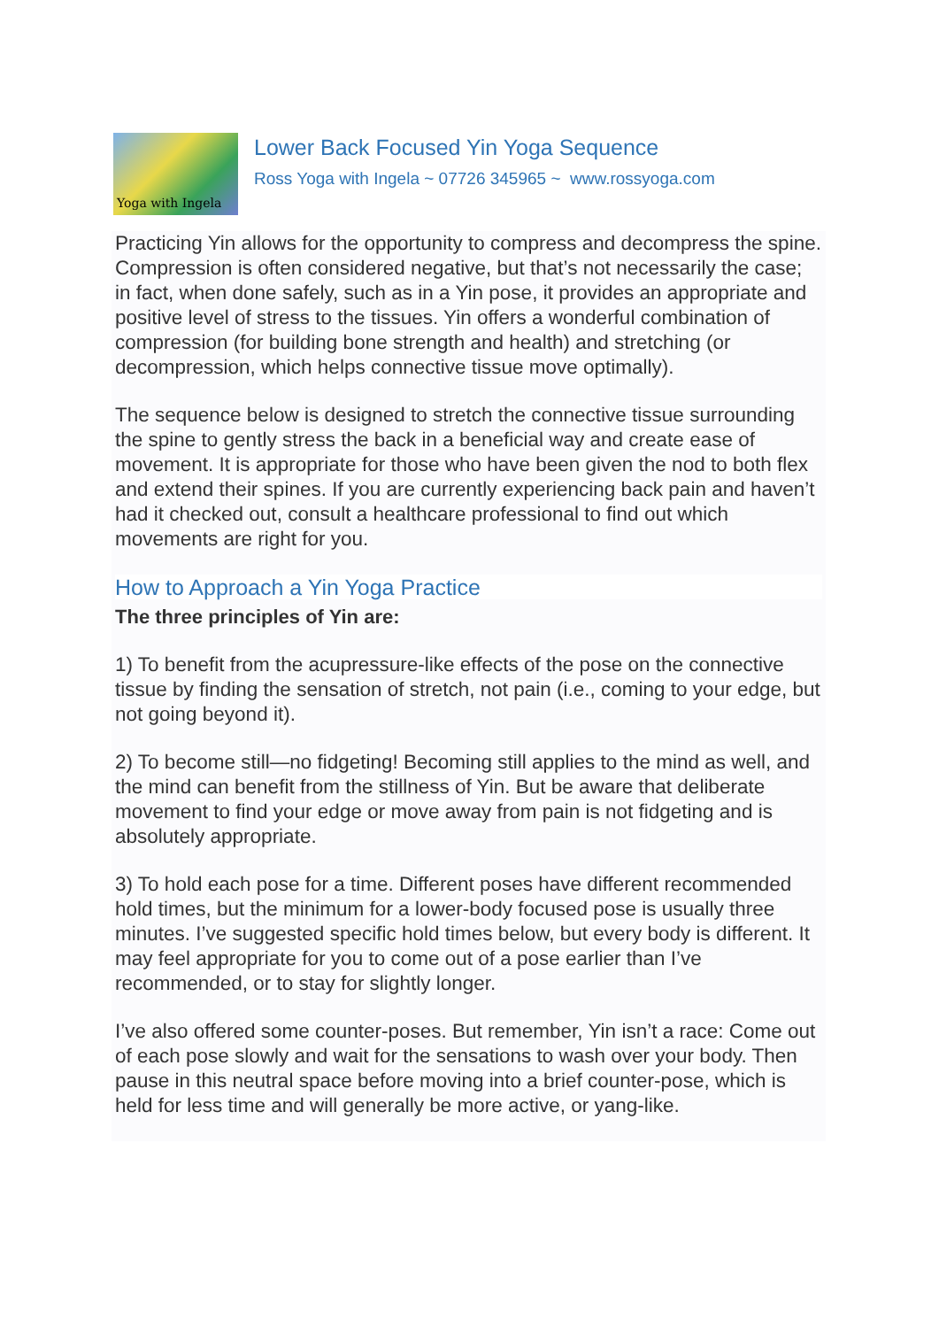Yoga with Ingela
Lower Back Focused Yin Yoga Sequence
Ross Yoga with Ingela ~ 07726 345965 ~ www.rossyoga.com
Practicing Yin allows for the opportunity to compress and decompress the spine. Compression is often considered negative, but that’s not necessarily the case; in fact, when done safely, such as in a Yin pose, it provides an appropriate and positive level of stress to the tissues. Yin offers a wonderful combination of compression (for building bone strength and health) and stretching (or decompression, which helps connective tissue move optimally).
The sequence below is designed to stretch the connective tissue surrounding the spine to gently stress the back in a beneficial way and create ease of movement. It is appropriate for those who have been given the nod to both flex and extend their spines. If you are currently experiencing back pain and haven’t had it checked out, consult a healthcare professional to find out which movements are right for you.
How to Approach a Yin Yoga Practice
The three principles of Yin are:
1) To benefit from the acupressure-like effects of the pose on the connective tissue by finding the sensation of stretch, not pain (i.e., coming to your edge, but not going beyond it).
2) To become still—no fidgeting! Becoming still applies to the mind as well, and the mind can benefit from the stillness of Yin. But be aware that deliberate movement to find your edge or move away from pain is not fidgeting and is absolutely appropriate.
3) To hold each pose for a time. Different poses have different recommended hold times, but the minimum for a lower-body focused pose is usually three minutes. I’ve suggested specific hold times below, but every body is different. It may feel appropriate for you to come out of a pose earlier than I’ve recommended, or to stay for slightly longer.
I’ve also offered some counter-poses. But remember, Yin isn’t a race: Come out of each pose slowly and wait for the sensations to wash over your body. Then pause in this neutral space before moving into a brief counter-pose, which is held for less time and will generally be more active, or yang-like.